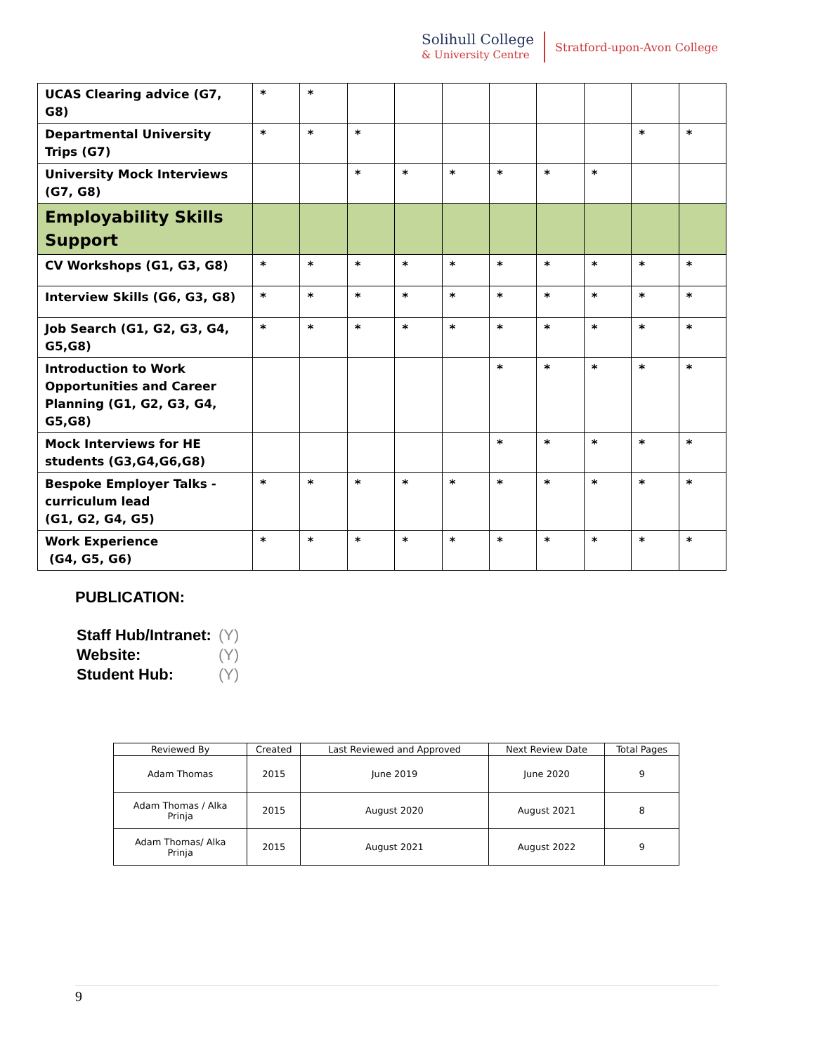Solihull College
& University Centre
Stratford-upon-Avon College
| UCAS Clearing advice (G7, G8) | * | * | | | | | | | | |
| Departmental University Trips (G7) | * | * | * | | | | | | * | * |
| University Mock Interviews (G7, G8) | | | * | * | * | * | * | * | | |
| Employability Skills Support | | | | | | | | | | |
| CV Workshops (G1, G3, G8) | * | * | * | * | * | * | * | * | * | * |
| Interview Skills (G6, G3, G8) | * | * | * | * | * | * | * | * | * | * |
| Job Search (G1, G2, G3, G4, G5,G8) | * | * | * | * | * | * | * | * | * | * |
| Introduction to Work Opportunities and Career Planning (G1, G2, G3, G4, G5,G8) | | | | | | * | * | * | * | * |
| Mock Interviews for HE students (G3,G4,G6,G8) | | | | | | * | * | * | * | * |
| Bespoke Employer Talks - curriculum lead (G1, G2, G4, G5) | * | * | * | * | * | * | * | * | * | * |
| Work Experience (G4, G5, G6) | * | * | * | * | * | * | * | * | * | * |
PUBLICATION:
| Staff Hub/Intranet: | (Y) |
| Website: | (Y) |
| Student Hub: | (Y) |
| Reviewed By | Created | Last Reviewed and Approved | Next Review Date | Total Pages |
| --- | --- | --- | --- | --- |
| Adam Thomas | 2015 | June 2019 | June 2020 | 9 |
| Adam Thomas / Alka Prinja | 2015 | August 2020 | August 2021 | 8 |
| Adam Thomas/ Alka Prinja | 2015 | August 2021 | August 2022 | 9 |
9